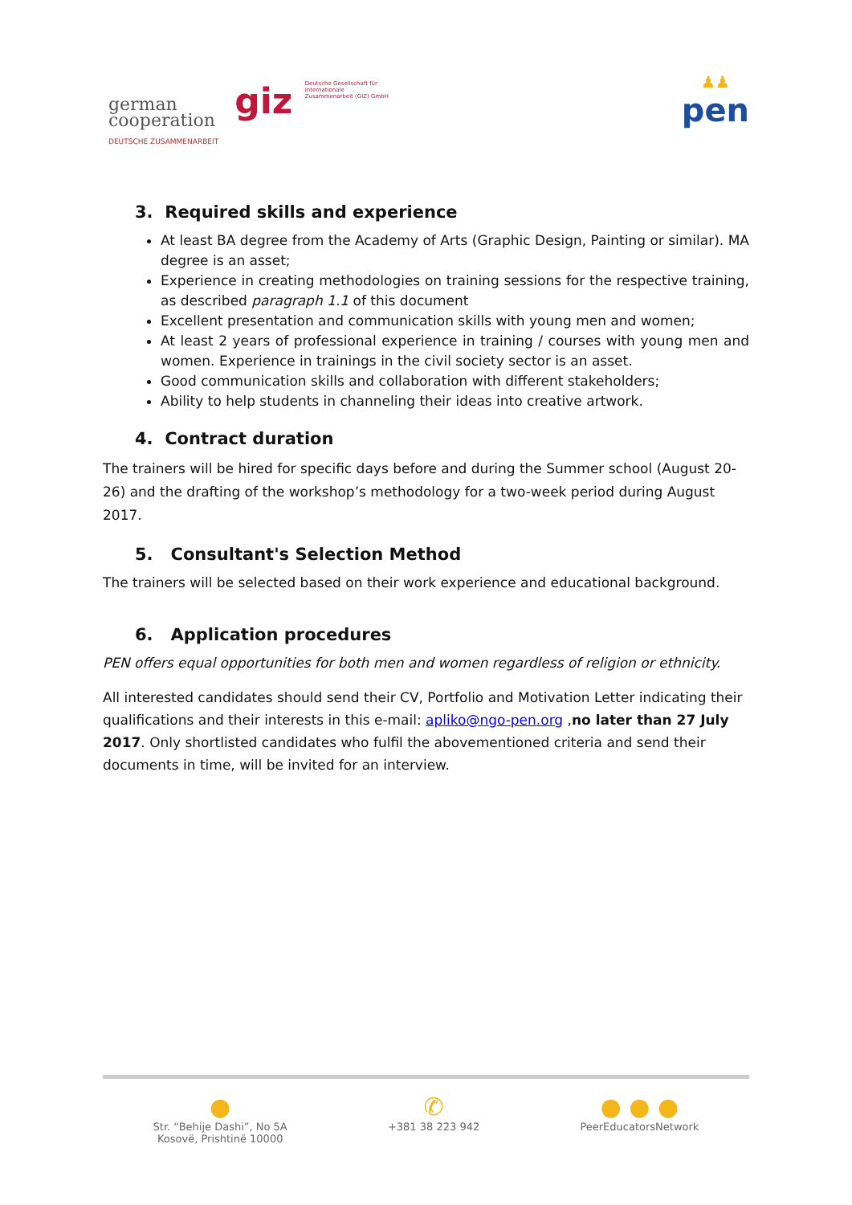german
cooperation
DEUTSCHE ZUSAMMENARBEIT
giz Deutsche Gesellschaft für Internationale Zusammenarbeit (GIZ) GmbH
♟♟
pen
3. Required skills and experience
At least BA degree from the Academy of Arts (Graphic Design, Painting or similar). MA degree is an asset;
Experience in creating methodologies on training sessions for the respective training, as described paragraph 1.1 of this document
Excellent presentation and communication skills with young men and women;
At least 2 years of professional experience in training / courses with young men and women. Experience in trainings in the civil society sector is an asset.
Good communication skills and collaboration with different stakeholders;
Ability to help students in channeling their ideas into creative artwork.
4. Contract duration
The trainers will be hired for specific days before and during the Summer school (August 20-26) and the drafting of the workshop’s methodology for a two-week period during August 2017.
5. Consultant's Selection Method
The trainers will be selected based on their work experience and educational background.
6. Application procedures
PEN offers equal opportunities for both men and women regardless of religion or ethnicity.
All interested candidates should send their CV, Portfolio and Motivation Letter indicating their qualifications and their interests in this e-mail: apliko@ngo-pen.org ,no later than 27 July 2017. Only shortlisted candidates who fulfil the abovementioned criteria and send their documents in time, will be invited for an interview.
●
Str. “Behije Dashi”, No 5A
Kosovë, Prishtinë 10000
✆
+381 38 223 942
● ● ●
PeerEducatorsNetwork